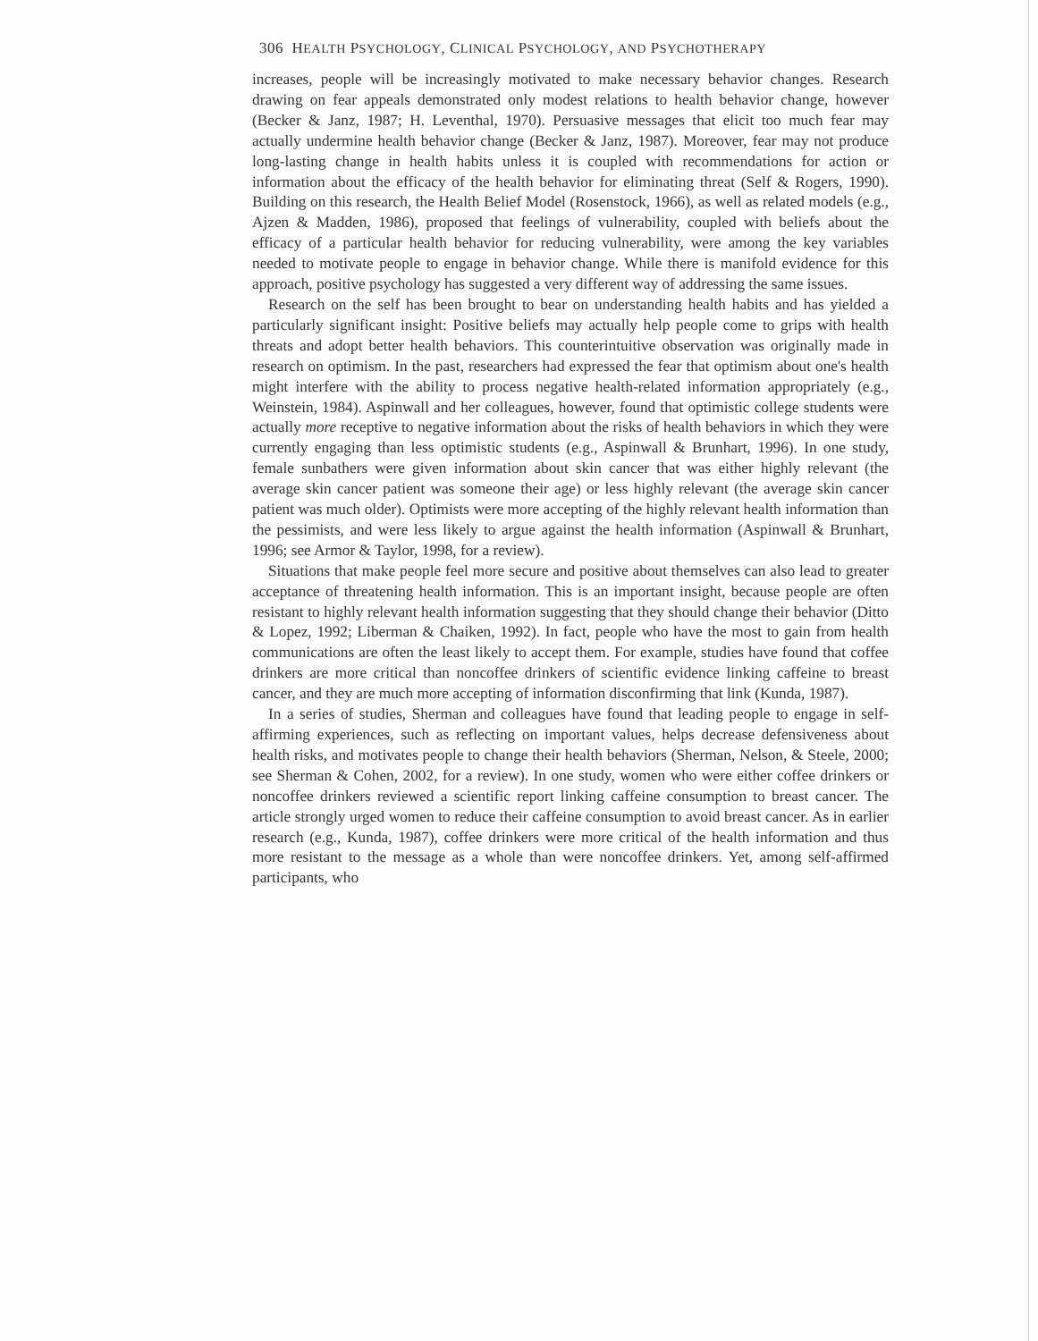306 HEALTH PSYCHOLOGY, CLINICAL PSYCHOLOGY, AND PSYCHOTHERAPY
increases, people will be increasingly motivated to make necessary behavior changes. Research drawing on fear appeals demonstrated only modest relations to health behavior change, however (Becker & Janz, 1987; H. Leventhal, 1970). Persuasive messages that elicit too much fear may actually undermine health behavior change (Becker & Janz, 1987). Moreover, fear may not produce long-lasting change in health habits unless it is coupled with recommendations for action or information about the efficacy of the health behavior for eliminating threat (Self & Rogers, 1990). Building on this research, the Health Belief Model (Rosenstock, 1966), as well as related models (e.g., Ajzen & Madden, 1986), proposed that feelings of vulnerability, coupled with beliefs about the efficacy of a particular health behavior for reducing vulnerability, were among the key variables needed to motivate people to engage in behavior change. While there is manifold evidence for this approach, positive psychology has suggested a very different way of addressing the same issues.
Research on the self has been brought to bear on understanding health habits and has yielded a particularly significant insight: Positive beliefs may actually help people come to grips with health threats and adopt better health behaviors. This counterintuitive observation was originally made in research on optimism. In the past, researchers had expressed the fear that optimism about one's health might interfere with the ability to process negative health-related information appropriately (e.g., Weinstein, 1984). Aspinwall and her colleagues, however, found that optimistic college students were actually more receptive to negative information about the risks of health behaviors in which they were currently engaging than less optimistic students (e.g., Aspinwall & Brunhart, 1996). In one study, female sunbathers were given information about skin cancer that was either highly relevant (the average skin cancer patient was someone their age) or less highly relevant (the average skin cancer patient was much older). Optimists were more accepting of the highly relevant health information than the pessimists, and were less likely to argue against the health information (Aspinwall & Brunhart, 1996; see Armor & Taylor, 1998, for a review).
Situations that make people feel more secure and positive about themselves can also lead to greater acceptance of threatening health information. This is an important insight, because people are often resistant to highly relevant health information suggesting that they should change their behavior (Ditto & Lopez, 1992; Liberman & Chaiken, 1992). In fact, people who have the most to gain from health communications are often the least likely to accept them. For example, studies have found that coffee drinkers are more critical than noncoffee drinkers of scientific evidence linking caffeine to breast cancer, and they are much more accepting of information disconfirming that link (Kunda, 1987).
In a series of studies, Sherman and colleagues have found that leading people to engage in self-affirming experiences, such as reflecting on important values, helps decrease defensiveness about health risks, and motivates people to change their health behaviors (Sherman, Nelson, & Steele, 2000; see Sherman & Cohen, 2002, for a review). In one study, women who were either coffee drinkers or noncoffee drinkers reviewed a scientific report linking caffeine consumption to breast cancer. The article strongly urged women to reduce their caffeine consumption to avoid breast cancer. As in earlier research (e.g., Kunda, 1987), coffee drinkers were more critical of the health information and thus more resistant to the message as a whole than were noncoffee drinkers. Yet, among self-affirmed participants, who